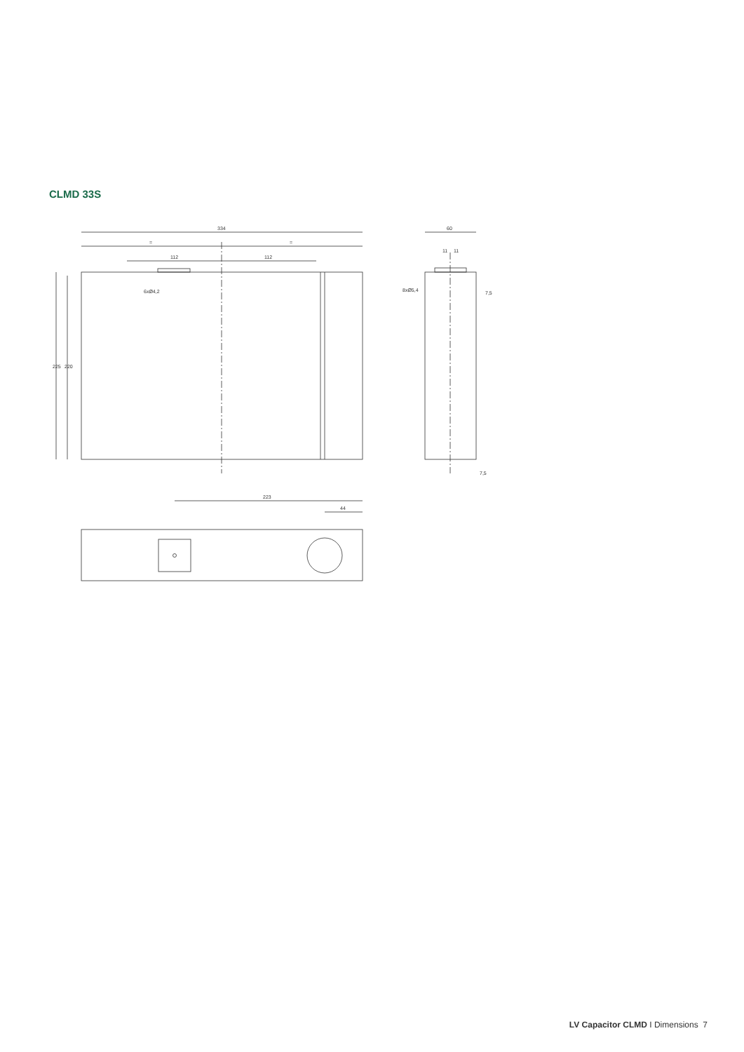CLMD 33S
334
=
=
112
112
6xØ4,2
225
220
60
11
11
8xØ5,4
7,5
7,5
223
44
LV Capacitor CLMD I Dimensions 7